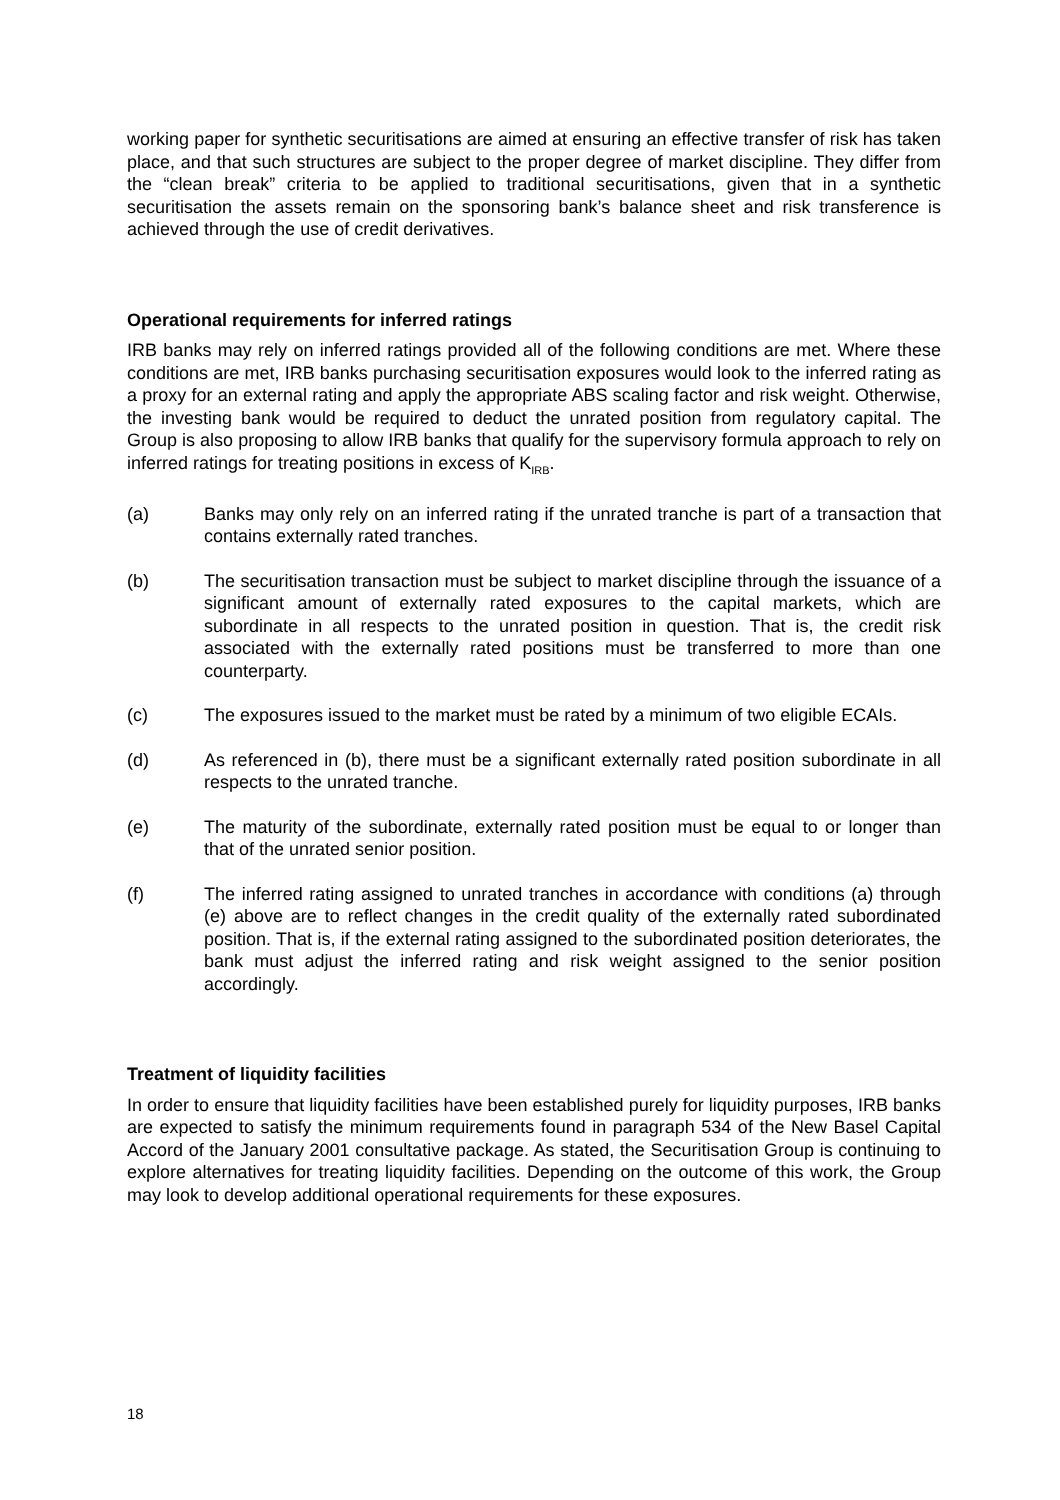working paper for synthetic securitisations are aimed at ensuring an effective transfer of risk has taken place, and that such structures are subject to the proper degree of market discipline. They differ from the “clean break” criteria to be applied to traditional securitisations, given that in a synthetic securitisation the assets remain on the sponsoring bank’s balance sheet and risk transference is achieved through the use of credit derivatives.
Operational requirements for inferred ratings
IRB banks may rely on inferred ratings provided all of the following conditions are met. Where these conditions are met, IRB banks purchasing securitisation exposures would look to the inferred rating as a proxy for an external rating and apply the appropriate ABS scaling factor and risk weight. Otherwise, the investing bank would be required to deduct the unrated position from regulatory capital. The Group is also proposing to allow IRB banks that qualify for the supervisory formula approach to rely on inferred ratings for treating positions in excess of K<sub>IRB</sub>.
(a) Banks may only rely on an inferred rating if the unrated tranche is part of a transaction that contains externally rated tranches.
(b) The securitisation transaction must be subject to market discipline through the issuance of a significant amount of externally rated exposures to the capital markets, which are subordinate in all respects to the unrated position in question. That is, the credit risk associated with the externally rated positions must be transferred to more than one counterparty.
(c) The exposures issued to the market must be rated by a minimum of two eligible ECAIs.
(d) As referenced in (b), there must be a significant externally rated position subordinate in all respects to the unrated tranche.
(e) The maturity of the subordinate, externally rated position must be equal to or longer than that of the unrated senior position.
(f) The inferred rating assigned to unrated tranches in accordance with conditions (a) through (e) above are to reflect changes in the credit quality of the externally rated subordinated position. That is, if the external rating assigned to the subordinated position deteriorates, the bank must adjust the inferred rating and risk weight assigned to the senior position accordingly.
Treatment of liquidity facilities
In order to ensure that liquidity facilities have been established purely for liquidity purposes, IRB banks are expected to satisfy the minimum requirements found in paragraph 534 of the New Basel Capital Accord of the January 2001 consultative package. As stated, the Securitisation Group is continuing to explore alternatives for treating liquidity facilities. Depending on the outcome of this work, the Group may look to develop additional operational requirements for these exposures.
18